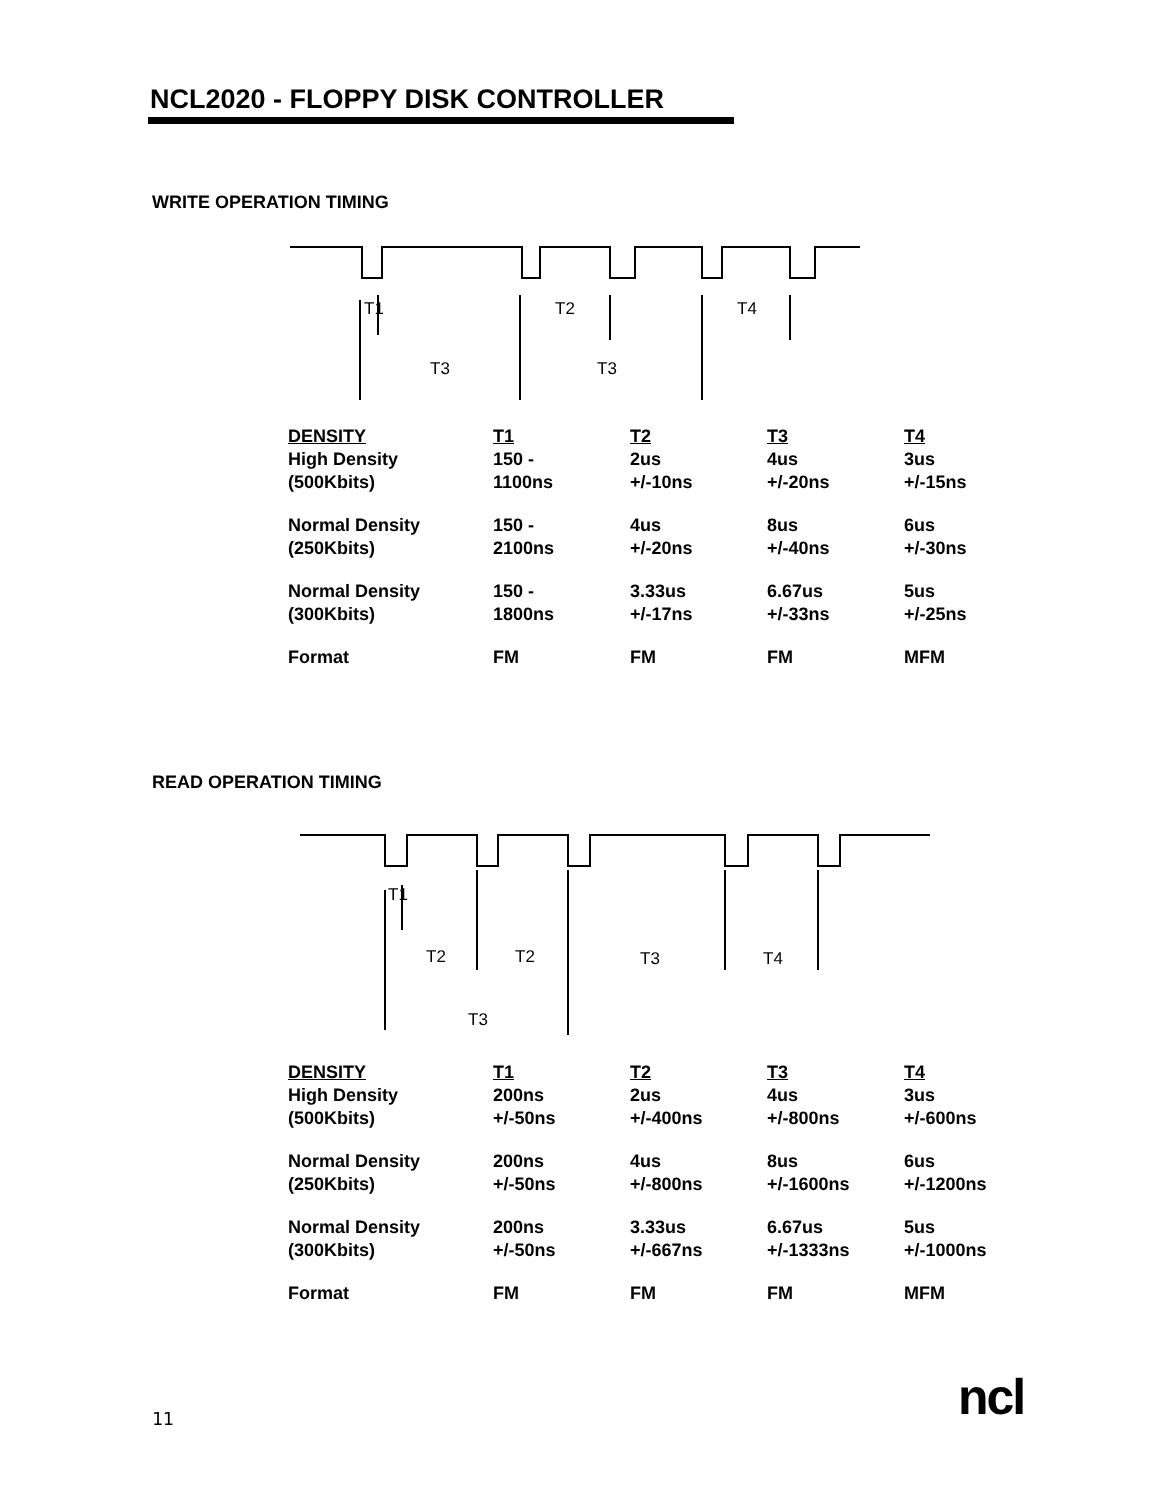NCL2020 - FLOPPY DISK CONTROLLER
WRITE OPERATION TIMING
T3
T3
T2
T4
T1
| DENSITY | T1 | T2 | T3 | T4 |
| --- | --- | --- | --- | --- |
| High Density | 150 - | 2us | 4us | 3us |
| (500Kbits) | 1100ns | +/-10ns | +/-20ns | +/-15ns |
| Normal Density | 150 - | 4us | 8us | 6us |
| (250Kbits) | 2100ns | +/-20ns | +/-40ns | +/-30ns |
| Normal Density | 150 - | 3.33us | 6.67us | 5us |
| (300Kbits) | 1800ns | +/-17ns | +/-33ns | +/-25ns |
| Format | FM | FM | FM | MFM |
READ OPERATION TIMING
T1
T2
T2
T3
T4
T3
| DENSITY | T1 | T2 | T3 | T4 |
| --- | --- | --- | --- | --- |
| High Density | 200ns | 2us | 4us | 3us |
| (500Kbits) | +/-50ns | +/-400ns | +/-800ns | +/-600ns |
| Normal Density | 200ns | 4us | 8us | 6us |
| (250Kbits) | +/-50ns | +/-800ns | +/-1600ns | +/-1200ns |
| Normal Density | 200ns | 3.33us | 6.67us | 5us |
| (300Kbits) | +/-50ns | +/-667ns | +/-1333ns | +/-1000ns |
| Format | FM | FM | FM | MFM |
11 ncl